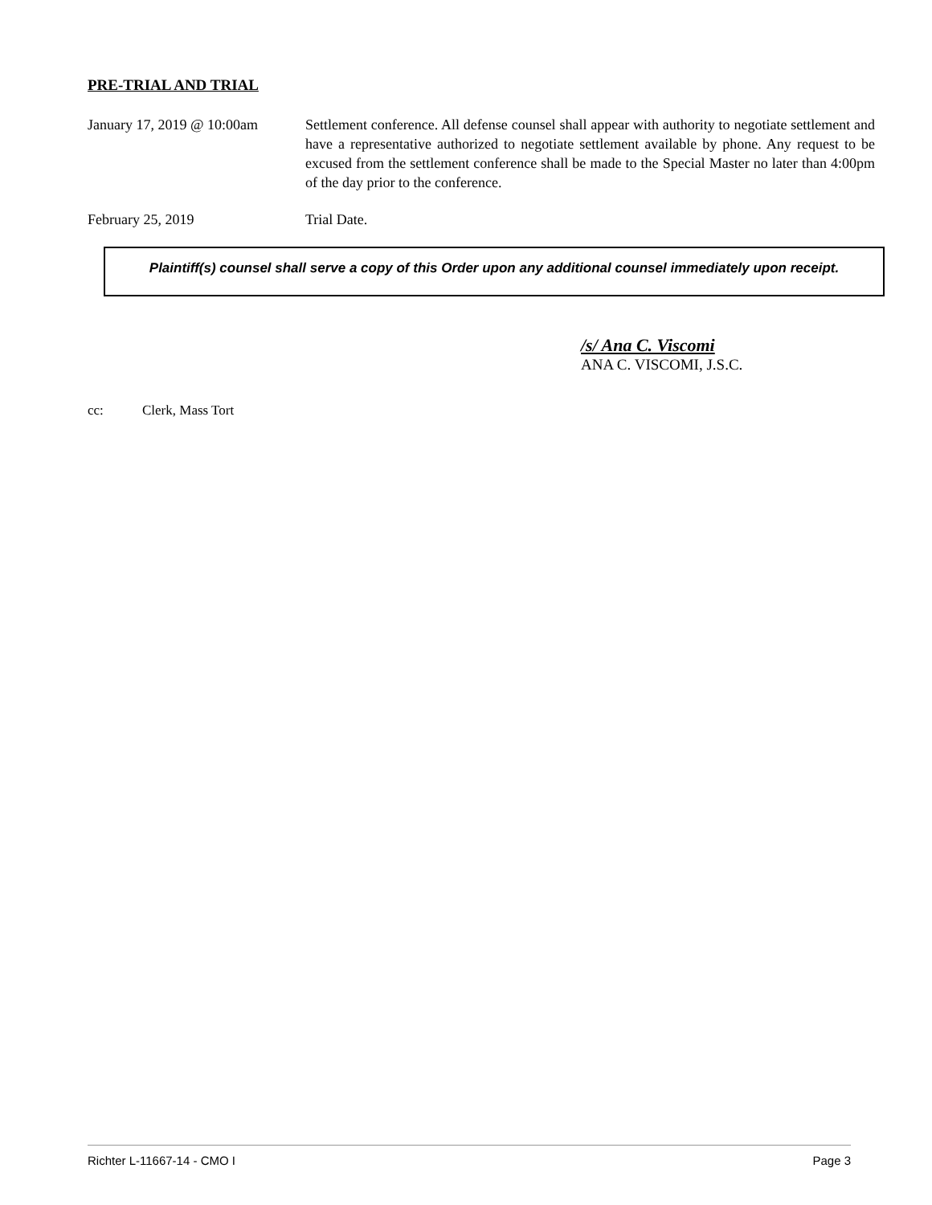PRE-TRIAL AND TRIAL
January 17, 2019 @ 10:00am
Settlement conference. All defense counsel shall appear with authority to negotiate settlement and have a representative authorized to negotiate settlement available by phone. Any request to be excused from the settlement conference shall be made to the Special Master no later than 4:00pm of the day prior to the conference.
February 25, 2019 Trial Date.
Plaintiff(s) counsel shall serve a copy of this Order upon any additional counsel immediately upon receipt.
/s/ Ana C. Viscomi
ANA C. VISCOMI, J.S.C.
cc: Clerk, Mass Tort
Richter L-11667-14 - CMO I Page 3